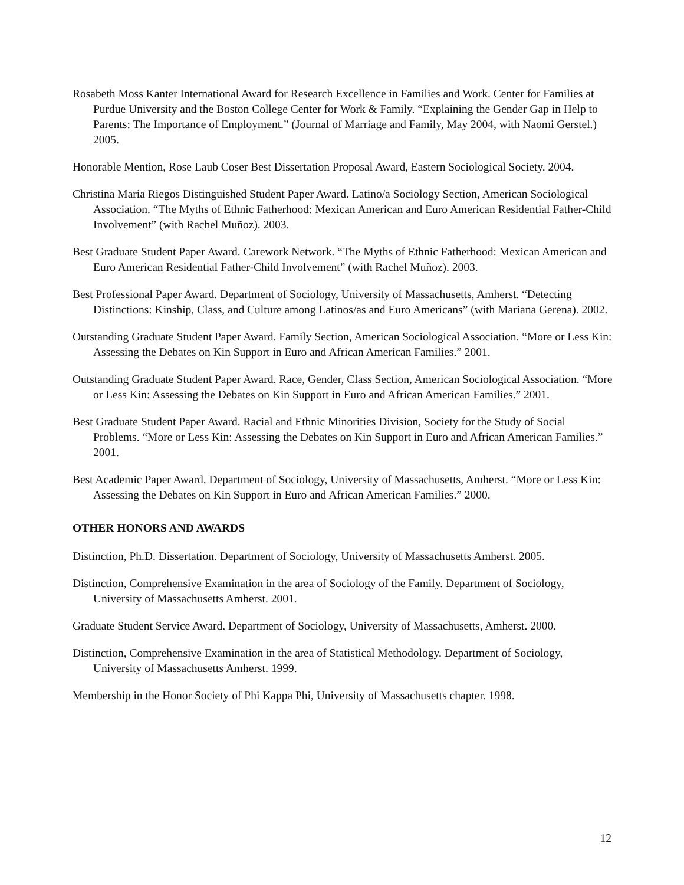Rosabeth Moss Kanter International Award for Research Excellence in Families and Work. Center for Families at Purdue University and the Boston College Center for Work & Family. “Explaining the Gender Gap in Help to Parents: The Importance of Employment.” (Journal of Marriage and Family, May 2004, with Naomi Gerstel.) 2005.
Honorable Mention, Rose Laub Coser Best Dissertation Proposal Award, Eastern Sociological Society. 2004.
Christina Maria Riegos Distinguished Student Paper Award. Latino/a Sociology Section, American Sociological Association. “The Myths of Ethnic Fatherhood: Mexican American and Euro American Residential Father-Child Involvement” (with Rachel Muñoz). 2003.
Best Graduate Student Paper Award. Carework Network. “The Myths of Ethnic Fatherhood: Mexican American and Euro American Residential Father-Child Involvement” (with Rachel Muñoz). 2003.
Best Professional Paper Award. Department of Sociology, University of Massachusetts, Amherst. “Detecting Distinctions: Kinship, Class, and Culture among Latinos/as and Euro Americans” (with Mariana Gerena). 2002.
Outstanding Graduate Student Paper Award. Family Section, American Sociological Association. “More or Less Kin: Assessing the Debates on Kin Support in Euro and African American Families.” 2001.
Outstanding Graduate Student Paper Award. Race, Gender, Class Section, American Sociological Association. “More or Less Kin: Assessing the Debates on Kin Support in Euro and African American Families.” 2001.
Best Graduate Student Paper Award. Racial and Ethnic Minorities Division, Society for the Study of Social Problems. “More or Less Kin: Assessing the Debates on Kin Support in Euro and African American Families.” 2001.
Best Academic Paper Award. Department of Sociology, University of Massachusetts, Amherst. “More or Less Kin: Assessing the Debates on Kin Support in Euro and African American Families.” 2000.
OTHER HONORS AND AWARDS
Distinction, Ph.D. Dissertation. Department of Sociology, University of Massachusetts Amherst. 2005.
Distinction, Comprehensive Examination in the area of Sociology of the Family. Department of Sociology, University of Massachusetts Amherst. 2001.
Graduate Student Service Award. Department of Sociology, University of Massachusetts, Amherst. 2000.
Distinction, Comprehensive Examination in the area of Statistical Methodology. Department of Sociology, University of Massachusetts Amherst. 1999.
Membership in the Honor Society of Phi Kappa Phi, University of Massachusetts chapter. 1998.
12